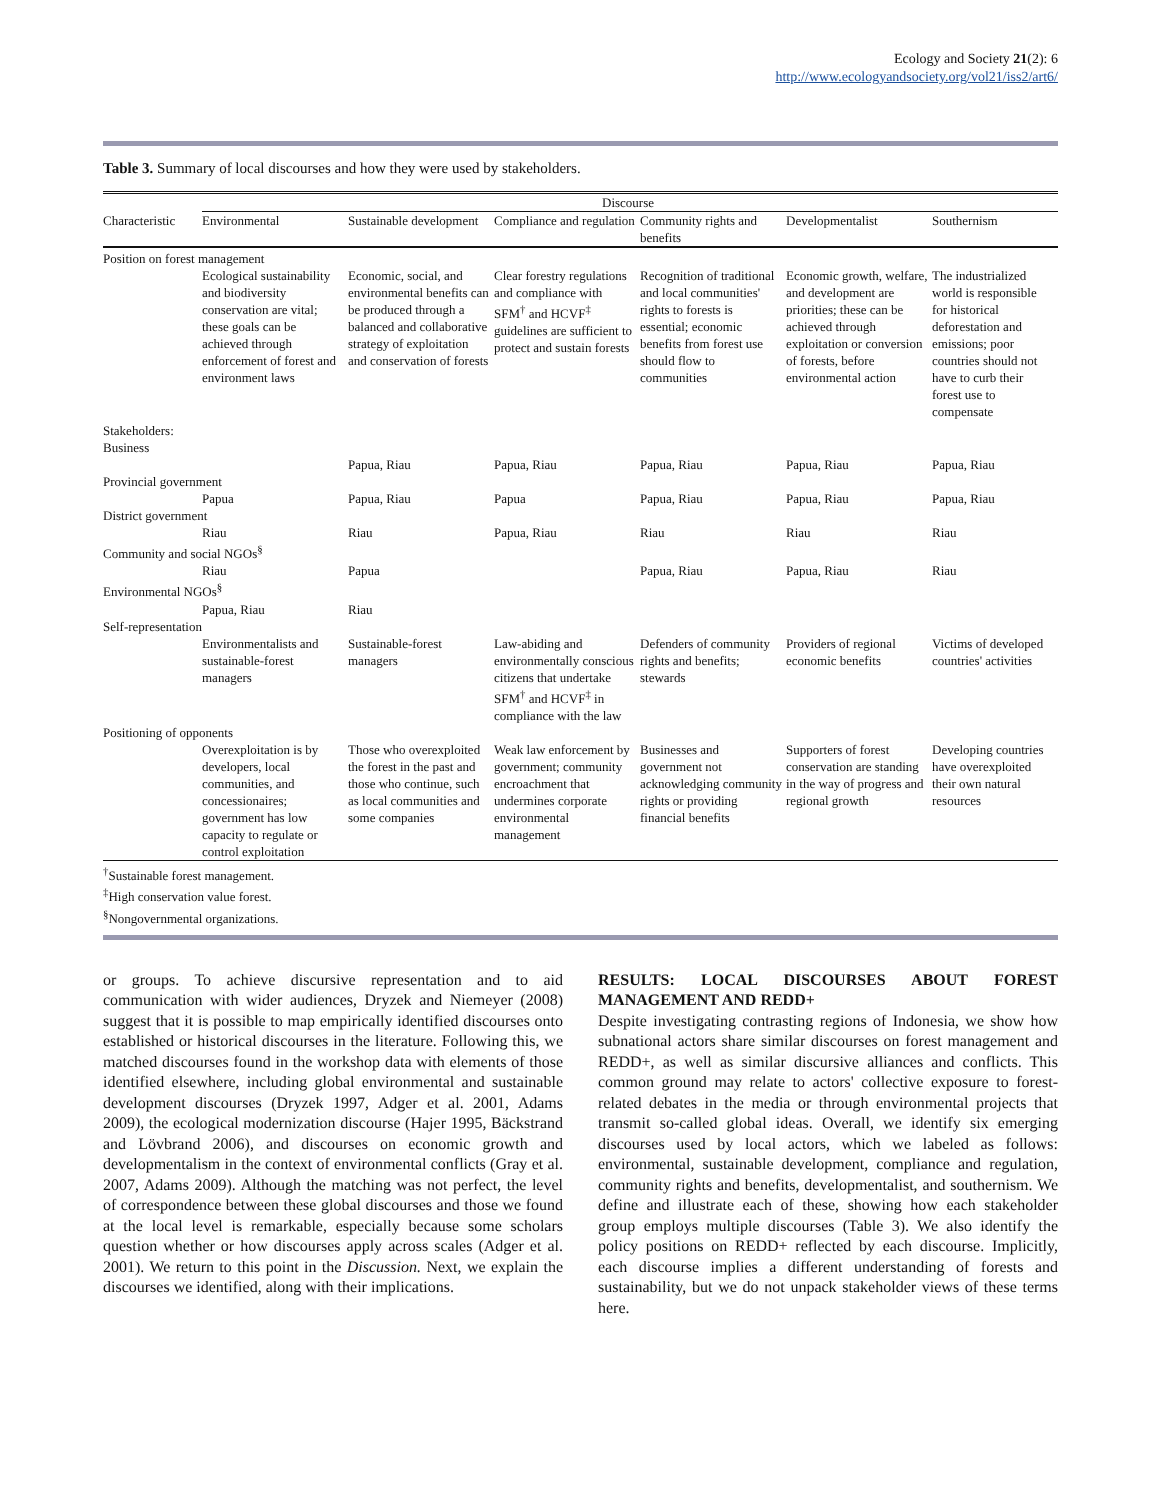Ecology and Society 21(2): 6
http://www.ecologyandsociety.org/vol21/iss2/art6/
Table 3. Summary of local discourses and how they were used by stakeholders.
| | Discourse | | | | | |
| --- | --- | --- | --- | --- | --- | --- |
| Characteristic | Environmental | Sustainable development | Compliance and regulation | Community rights and benefits | Developmentalist | Southernism |
| Position on forest management | | | | | | |
| | Ecological sustainability and biodiversity conservation are vital; these goals can be achieved through enforcement of forest and environment laws | Economic, social, and environmental benefits can be produced through a balanced and collaborative strategy of exploitation and conservation of forests | Clear forestry regulations and compliance with SFM<sup>†</sup> and HCVF<sup>‡</sup> guidelines are sufficient to protect and sustain forests | Recognition of traditional and local communities' rights to forests is essential; economic benefits from forest use should flow to communities | Economic growth, welfare, and development are priorities; these can be achieved through exploitation or conversion of forests, before environmental action | The industrialized world is responsible for historical deforestation and emissions; poor countries should not have to curb their forest use to compensate |
| Stakeholders: Business | | | | | | |
| | | Papua, Riau | Papua, Riau | Papua, Riau | Papua, Riau | Papua, Riau |
| Provincial government | | | | | | |
| | Papua | Papua, Riau | Papua | Papua, Riau | Papua, Riau | Papua, Riau |
| District government | | | | | | |
| | Riau | Riau | Papua, Riau | Riau | Riau | Riau |
| Community and social NGOs<sup>§</sup> | | | | | | |
| | Riau | Papua | | Papua, Riau | Papua, Riau | Riau |
| Environmental NGOs<sup>§</sup> | | | | | | |
| | Papua, Riau | Riau | | | | |
| Self-representation | | | | | | |
| | Environmentalists and sustainable-forest managers | Sustainable-forest managers | Law-abiding and environmentally conscious citizens that undertake SFM<sup>†</sup> and HCVF<sup>‡</sup> in compliance with the law | Defenders of community rights and benefits; stewards | Providers of regional economic benefits | Victims of developed countries' activities |
| Positioning of opponents | | | | | | |
| | Overexploitation is by developers, local communities, and concessionaires; government has low capacity to regulate or control exploitation | Those who overexploited the forest in the past and those who continue, such as local communities and some companies | Weak law enforcement by government; community encroachment that undermines corporate environmental management | Businesses and government not acknowledging community rights or providing financial benefits | Supporters of forest conservation are standing in the way of progress and regional growth | Developing countries have overexploited their own natural resources |
<sup>†</sup> Sustainable forest management.
<sup>‡</sup> High conservation value forest.
<sup>§</sup> Nongovernmental organizations.
or groups. To achieve discursive representation and to aid communication with wider audiences, Dryzek and Niemeyer (2008) suggest that it is possible to map empirically identified discourses onto established or historical discourses in the literature. Following this, we matched discourses found in the workshop data with elements of those identified elsewhere, including global environmental and sustainable development discourses (Dryzek 1997, Adger et al. 2001, Adams 2009), the ecological modernization discourse (Hajer 1995, Bäckstrand and Lövbrand 2006), and discourses on economic growth and developmentalism in the context of environmental conflicts (Gray et al. 2007, Adams 2009). Although the matching was not perfect, the level of correspondence between these global discourses and those we found at the local level is remarkable, especially because some scholars question whether or how discourses apply across scales (Adger et al. 2001). We return to this point in the Discussion. Next, we explain the discourses we identified, along with their implications.
RESULTS: LOCAL DISCOURSES ABOUT FOREST MANAGEMENT AND REDD+
Despite investigating contrasting regions of Indonesia, we show how subnational actors share similar discourses on forest management and REDD+, as well as similar discursive alliances and conflicts. This common ground may relate to actors' collective exposure to forest-related debates in the media or through environmental projects that transmit so-called global ideas. Overall, we identify six emerging discourses used by local actors, which we labeled as follows: environmental, sustainable development, compliance and regulation, community rights and benefits, developmentalist, and southernism. We define and illustrate each of these, showing how each stakeholder group employs multiple discourses (Table 3). We also identify the policy positions on REDD+ reflected by each discourse. Implicitly, each discourse implies a different understanding of forests and sustainability, but we do not unpack stakeholder views of these terms here.